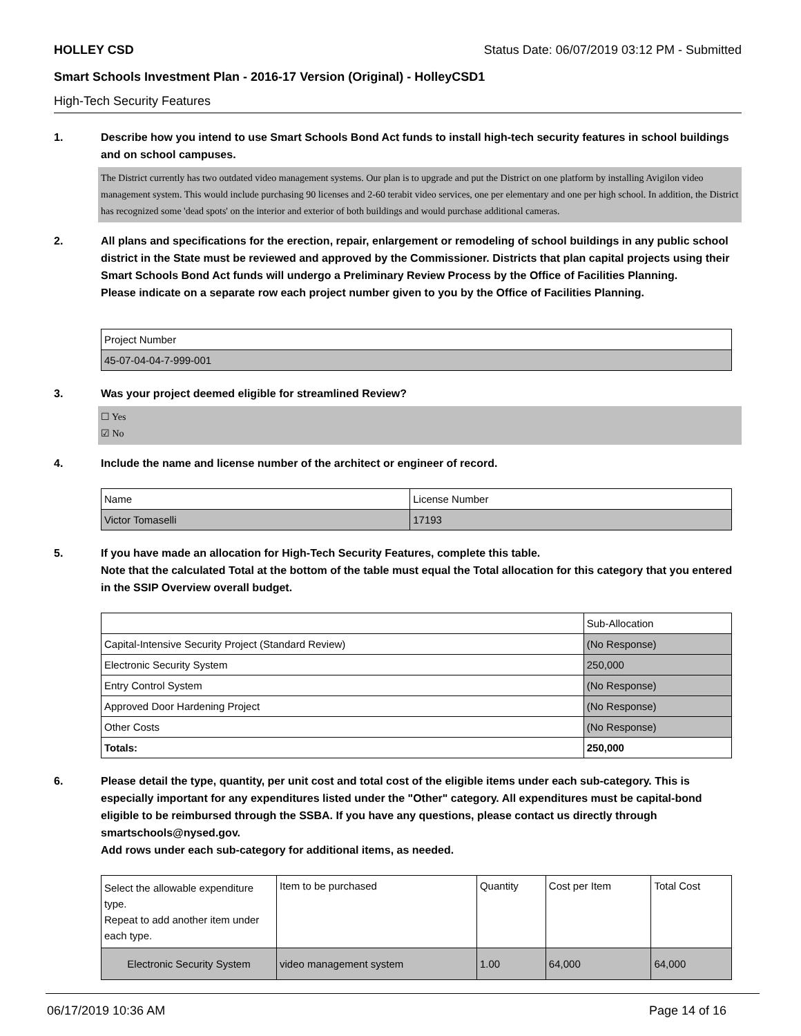HOLLEY CSD Status Date: 06/07/2019 03:12 PM - Submitted
Smart Schools Investment Plan - 2016-17 Version (Original) - HolleyCSD1
High-Tech Security Features
1. Describe how you intend to use Smart Schools Bond Act funds to install high-tech security features in school buildings and on school campuses.
The District currently has two outdated video management systems. Our plan is to upgrade and put the District on one platform by installing Avigilon video management system. This would include purchasing 90 licenses and 2-60 terabit video services, one per elementary and one per high school. In addition, the District has recognized some 'dead spots' on the interior and exterior of both buildings and would purchase additional cameras.
2. All plans and specifications for the erection, repair, enlargement or remodeling of school buildings in any public school district in the State must be reviewed and approved by the Commissioner. Districts that plan capital projects using their Smart Schools Bond Act funds will undergo a Preliminary Review Process by the Office of Facilities Planning.
Please indicate on a separate row each project number given to you by the Office of Facilities Planning.
| Project Number |
| --- |
| 45-07-04-04-7-999-001 |
3. Was your project deemed eligible for streamlined Review?
☐ Yes
☑ No
4. Include the name and license number of the architect or engineer of record.
| Name | License Number |
| --- | --- |
| Victor Tomaselli | 17193 |
5. If you have made an allocation for High-Tech Security Features, complete this table.
Note that the calculated Total at the bottom of the table must equal the Total allocation for this category that you entered in the SSIP Overview overall budget.
| | Sub-Allocation |
| --- | --- |
| Capital-Intensive Security Project (Standard Review) | (No Response) |
| Electronic Security System | 250,000 |
| Entry Control System | (No Response) |
| Approved Door Hardening Project | (No Response) |
| Other Costs | (No Response) |
| Totals: | 250,000 |
6. Please detail the type, quantity, per unit cost and total cost of the eligible items under each sub-category. This is especially important for any expenditures listed under the "Other" category. All expenditures must be capital-bond eligible to be reimbursed through the SSBA. If you have any questions, please contact us directly through smartschools@nysed.gov.
Add rows under each sub-category for additional items, as needed.
| Select the allowable expenditure type. Repeat to add another item under each type. | Item to be purchased | Quantity | Cost per Item | Total Cost |
| --- | --- | --- | --- | --- |
| Electronic Security System | video management system | 1.00 | 64,000 | 64,000 |
06/17/2019 10:36 AM Page 14 of 16